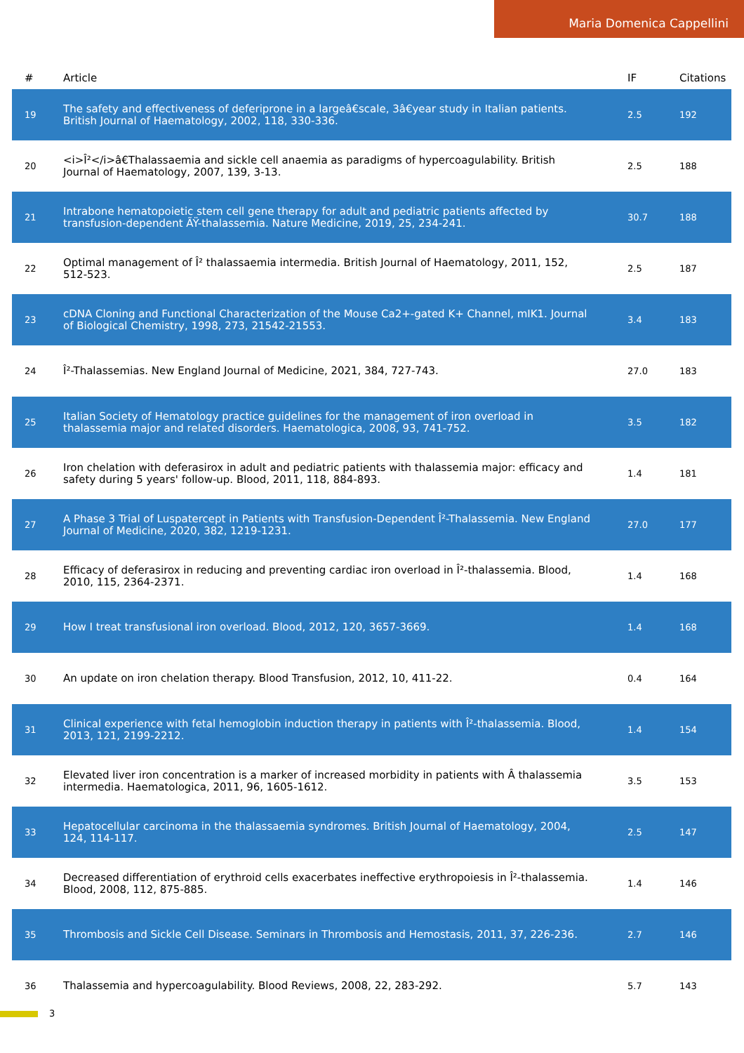Maria Domenica Cappellini
| # | Article | IF | Citations |
| --- | --- | --- | --- |
| 19 | The safety and effectiveness of deferiprone in a largeâ€scale, 3â€year study in Italian patients. British Journal of Haematology, 2002, 118, 330-336. | 2.5 | 192 |
| 20 | <i>Î²</i>â€Thalassaemia and sickle cell anaemia as paradigms of hypercoagulability. British Journal of Haematology, 2007, 139, 3-13. | 2.5 | 188 |
| 21 | Intrabone hematopoietic stem cell gene therapy for adult and pediatric patients affected by transfusion-dependent ÃŸ-thalassemia. Nature Medicine, 2019, 25, 234-241. | 30.7 | 188 |
| 22 | Optimal management of Î² thalassaemia intermedia. British Journal of Haematology, 2011, 152, 512-523. | 2.5 | 187 |
| 23 | cDNA Cloning and Functional Characterization of the Mouse Ca2+-gated K+ Channel, mIK1. Journal of Biological Chemistry, 1998, 273, 21542-21553. | 3.4 | 183 |
| 24 | Î²-Thalassemias. New England Journal of Medicine, 2021, 384, 727-743. | 27.0 | 183 |
| 25 | Italian Society of Hematology practice guidelines for the management of iron overload in thalassemia major and related disorders. Haematologica, 2008, 93, 741-752. | 3.5 | 182 |
| 26 | Iron chelation with deferasirox in adult and pediatric patients with thalassemia major: efficacy and safety during 5 years' follow-up. Blood, 2011, 118, 884-893. | 1.4 | 181 |
| 27 | A Phase 3 Trial of Luspatercept in Patients with Transfusion-Dependent Î²-Thalassemia. New England Journal of Medicine, 2020, 382, 1219-1231. | 27.0 | 177 |
| 28 | Efficacy of deferasirox in reducing and preventing cardiac iron overload in Î²-thalassemia. Blood, 2010, 115, 2364-2371. | 1.4 | 168 |
| 29 | How I treat transfusional iron overload. Blood, 2012, 120, 3657-3669. | 1.4 | 168 |
| 30 | An update on iron chelation therapy. Blood Transfusion, 2012, 10, 411-22. | 0.4 | 164 |
| 31 | Clinical experience with fetal hemoglobin induction therapy in patients with Î²-thalassemia. Blood, 2013, 121, 2199-2212. | 1.4 | 154 |
| 32 | Elevated liver iron concentration is a marker of increased morbidity in patients with Â thalassemia intermedia. Haematologica, 2011, 96, 1605-1612. | 3.5 | 153 |
| 33 | Hepatocellular carcinoma in the thalassaemia syndromes. British Journal of Haematology, 2004, 124, 114-117. | 2.5 | 147 |
| 34 | Decreased differentiation of erythroid cells exacerbates ineffective erythropoiesis in Î²-thalassemia. Blood, 2008, 112, 875-885. | 1.4 | 146 |
| 35 | Thrombosis and Sickle Cell Disease. Seminars in Thrombosis and Hemostasis, 2011, 37, 226-236. | 2.7 | 146 |
| 36 | Thalassemia and hypercoagulability. Blood Reviews, 2008, 22, 283-292. | 5.7 | 143 |
3